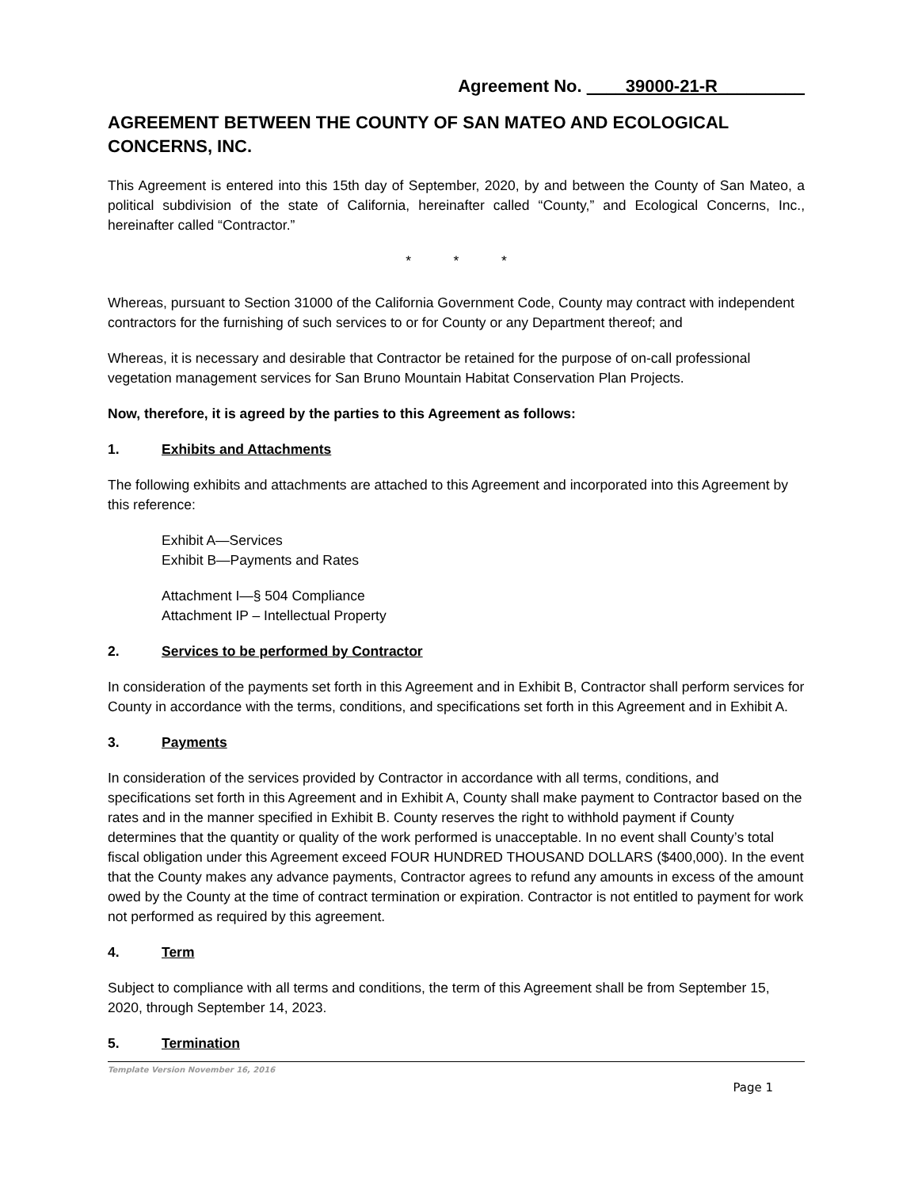Agreement No. ____39000-21-R_________
AGREEMENT BETWEEN THE COUNTY OF SAN MATEO AND ECOLOGICAL CONCERNS, INC.
This Agreement is entered into this 15th day of September, 2020, by and between the County of San Mateo, a political subdivision of the state of California, hereinafter called “County,” and Ecological Concerns, Inc., hereinafter called “Contractor.”
* * *
Whereas, pursuant to Section 31000 of the California Government Code, County may contract with independent contractors for the furnishing of such services to or for County or any Department thereof; and
Whereas, it is necessary and desirable that Contractor be retained for the purpose of on-call professional vegetation management services for San Bruno Mountain Habitat Conservation Plan Projects.
Now, therefore, it is agreed by the parties to this Agreement as follows:
1. Exhibits and Attachments
The following exhibits and attachments are attached to this Agreement and incorporated into this Agreement by this reference:
Exhibit A—Services
Exhibit B—Payments and Rates
Attachment I—§ 504 Compliance
Attachment IP – Intellectual Property
2. Services to be performed by Contractor
In consideration of the payments set forth in this Agreement and in Exhibit B, Contractor shall perform services for County in accordance with the terms, conditions, and specifications set forth in this Agreement and in Exhibit A.
3. Payments
In consideration of the services provided by Contractor in accordance with all terms, conditions, and specifications set forth in this Agreement and in Exhibit A, County shall make payment to Contractor based on the rates and in the manner specified in Exhibit B. County reserves the right to withhold payment if County determines that the quantity or quality of the work performed is unacceptable. In no event shall County’s total fiscal obligation under this Agreement exceed FOUR HUNDRED THOUSAND DOLLARS ($400,000). In the event that the County makes any advance payments, Contractor agrees to refund any amounts in excess of the amount owed by the County at the time of contract termination or expiration. Contractor is not entitled to payment for work not performed as required by this agreement.
4. Term
Subject to compliance with all terms and conditions, the term of this Agreement shall be from September 15, 2020, through September 14, 2023.
5. Termination
Template Version November 16, 2016
Page 1